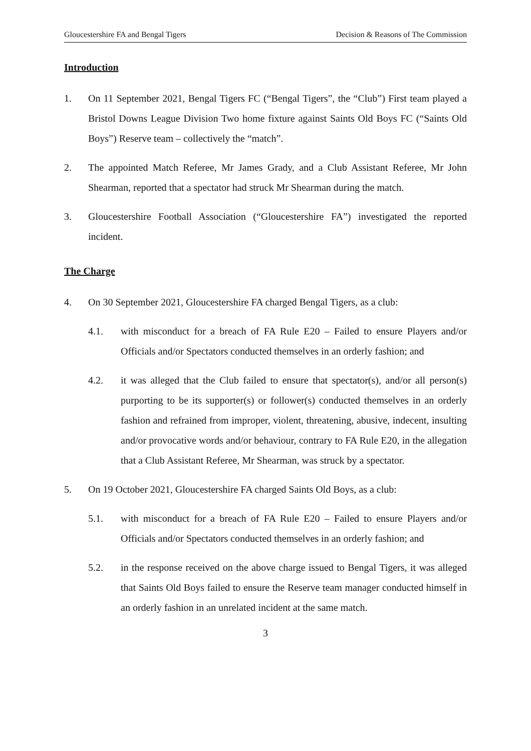Gloucestershire FA and Bengal Tigers Decision & Reasons of The Commission
Introduction
1. On 11 September 2021, Bengal Tigers FC (“Bengal Tigers”, the “Club”) First team played a Bristol Downs League Division Two home fixture against Saints Old Boys FC (“Saints Old Boys”) Reserve team – collectively the “match”.
2. The appointed Match Referee, Mr James Grady, and a Club Assistant Referee, Mr John Shearman, reported that a spectator had struck Mr Shearman during the match.
3. Gloucestershire Football Association (“Gloucestershire FA”) investigated the reported incident.
The Charge
4. On 30 September 2021, Gloucestershire FA charged Bengal Tigers, as a club:
4.1. with misconduct for a breach of FA Rule E20 – Failed to ensure Players and/or Officials and/or Spectators conducted themselves in an orderly fashion; and
4.2. it was alleged that the Club failed to ensure that spectator(s), and/or all person(s) purporting to be its supporter(s) or follower(s) conducted themselves in an orderly fashion and refrained from improper, violent, threatening, abusive, indecent, insulting and/or provocative words and/or behaviour, contrary to FA Rule E20, in the allegation that a Club Assistant Referee, Mr Shearman, was struck by a spectator.
5. On 19 October 2021, Gloucestershire FA charged Saints Old Boys, as a club:
5.1. with misconduct for a breach of FA Rule E20 – Failed to ensure Players and/or Officials and/or Spectators conducted themselves in an orderly fashion; and
5.2. in the response received on the above charge issued to Bengal Tigers, it was alleged that Saints Old Boys failed to ensure the Reserve team manager conducted himself in an orderly fashion in an unrelated incident at the same match.
3